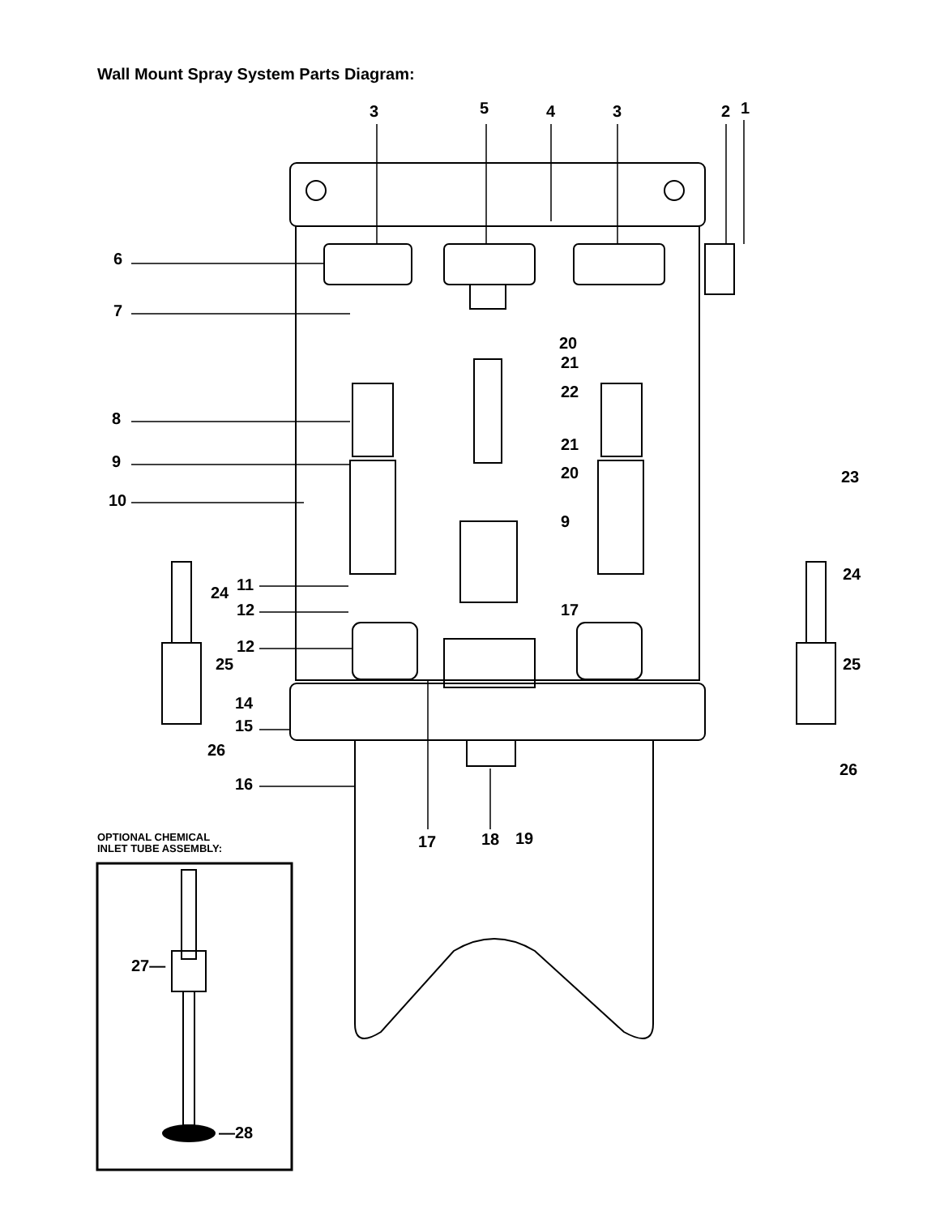Wall Mount Spray System Parts Diagram:
3 5 4 3 2 1
6
7
20
21
22
8
21
9
20 23
10
9
24
11 24
12 17
12
25 25
14
15
26
26
16
17 18 19 OPTIONAL CHEMICAL
INLET TUBE ASSEMBLY:
27—
—28